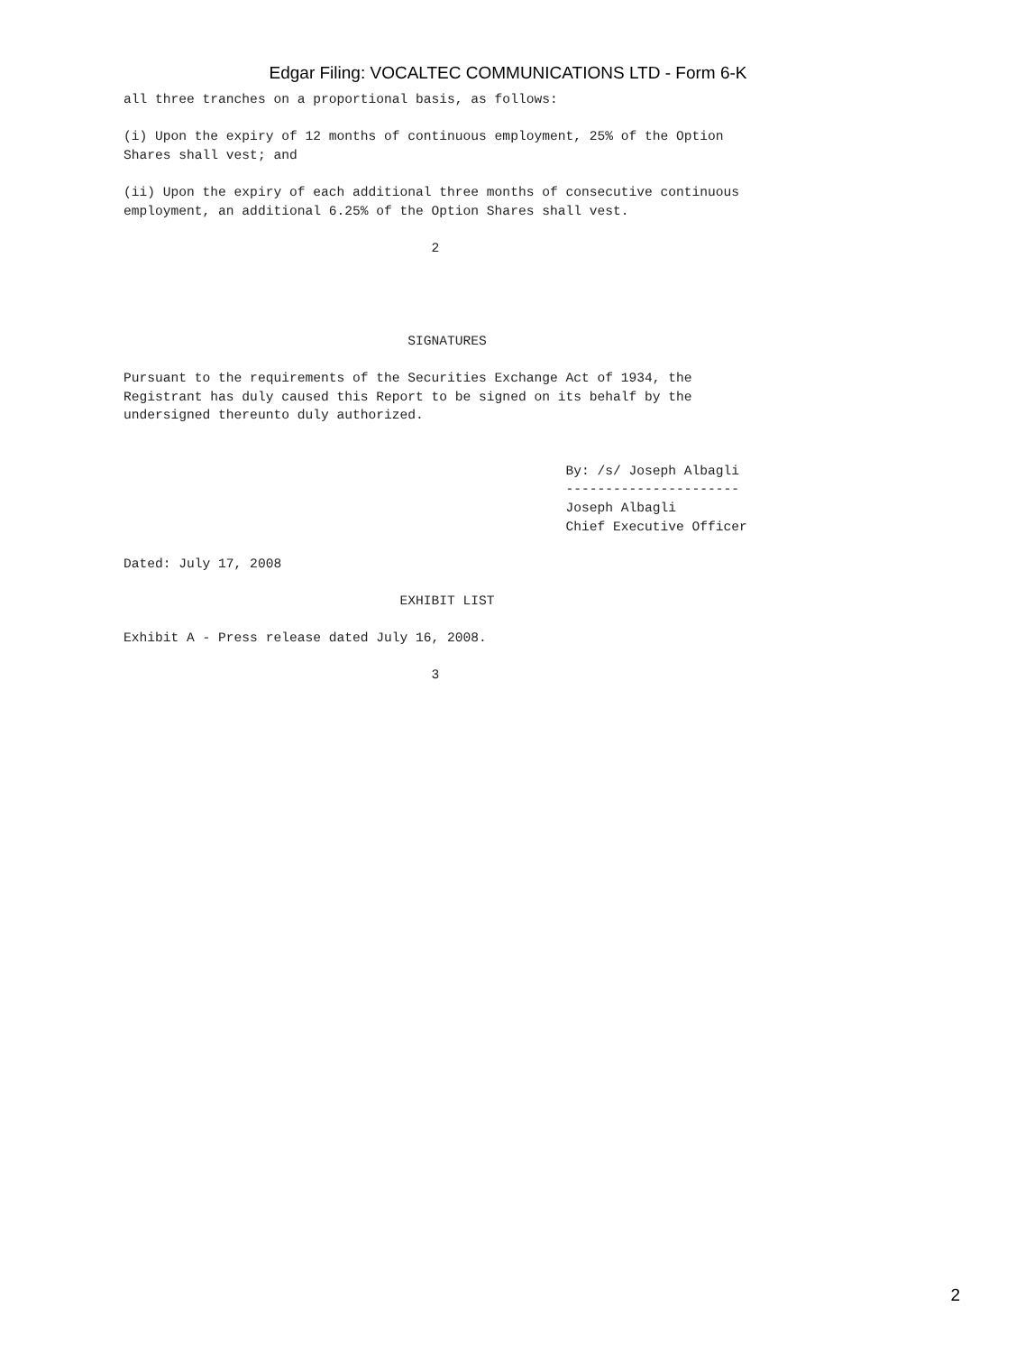Edgar Filing: VOCALTEC COMMUNICATIONS LTD - Form 6-K
all three tranches on a proportional basis, as follows:

(i) Upon the expiry of 12 months of continuous employment, 25% of the Option
Shares shall vest; and

(ii) Upon the expiry of each additional three months of consecutive continuous
employment, an additional 6.25% of the Option Shares shall vest.

                                       2




                                    SIGNATURES

Pursuant to the requirements of the Securities Exchange Act of 1934, the
Registrant has duly caused this Report to be signed on its behalf by the
undersigned thereunto duly authorized.


                                                        By: /s/ Joseph Albagli
                                                        ----------------------
                                                        Joseph Albagli
                                                        Chief Executive Officer

Dated: July 17, 2008

                                   EXHIBIT LIST

Exhibit A - Press release dated July 16, 2008.

                                       3
2